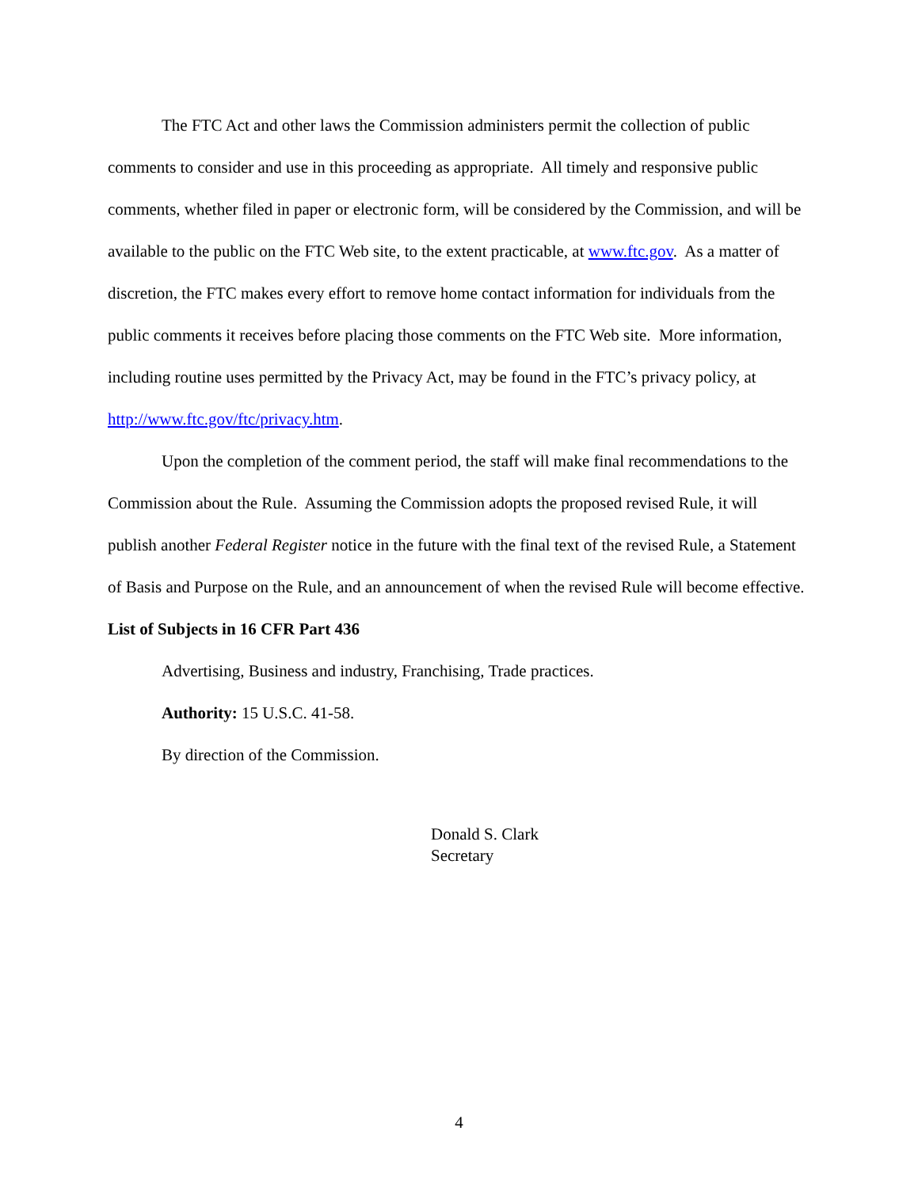The FTC Act and other laws the Commission administers permit the collection of public comments to consider and use in this proceeding as appropriate. All timely and responsive public comments, whether filed in paper or electronic form, will be considered by the Commission, and will be available to the public on the FTC Web site, to the extent practicable, at www.ftc.gov. As a matter of discretion, the FTC makes every effort to remove home contact information for individuals from the public comments it receives before placing those comments on the FTC Web site. More information, including routine uses permitted by the Privacy Act, may be found in the FTC’s privacy policy, at http://www.ftc.gov/ftc/privacy.htm.
Upon the completion of the comment period, the staff will make final recommendations to the Commission about the Rule. Assuming the Commission adopts the proposed revised Rule, it will publish another Federal Register notice in the future with the final text of the revised Rule, a Statement of Basis and Purpose on the Rule, and an announcement of when the revised Rule will become effective.
List of Subjects in 16 CFR Part 436
Advertising, Business and industry, Franchising, Trade practices.
Authority: 15 U.S.C. 41-58.
By direction of the Commission.
Donald S. Clark
Secretary
4